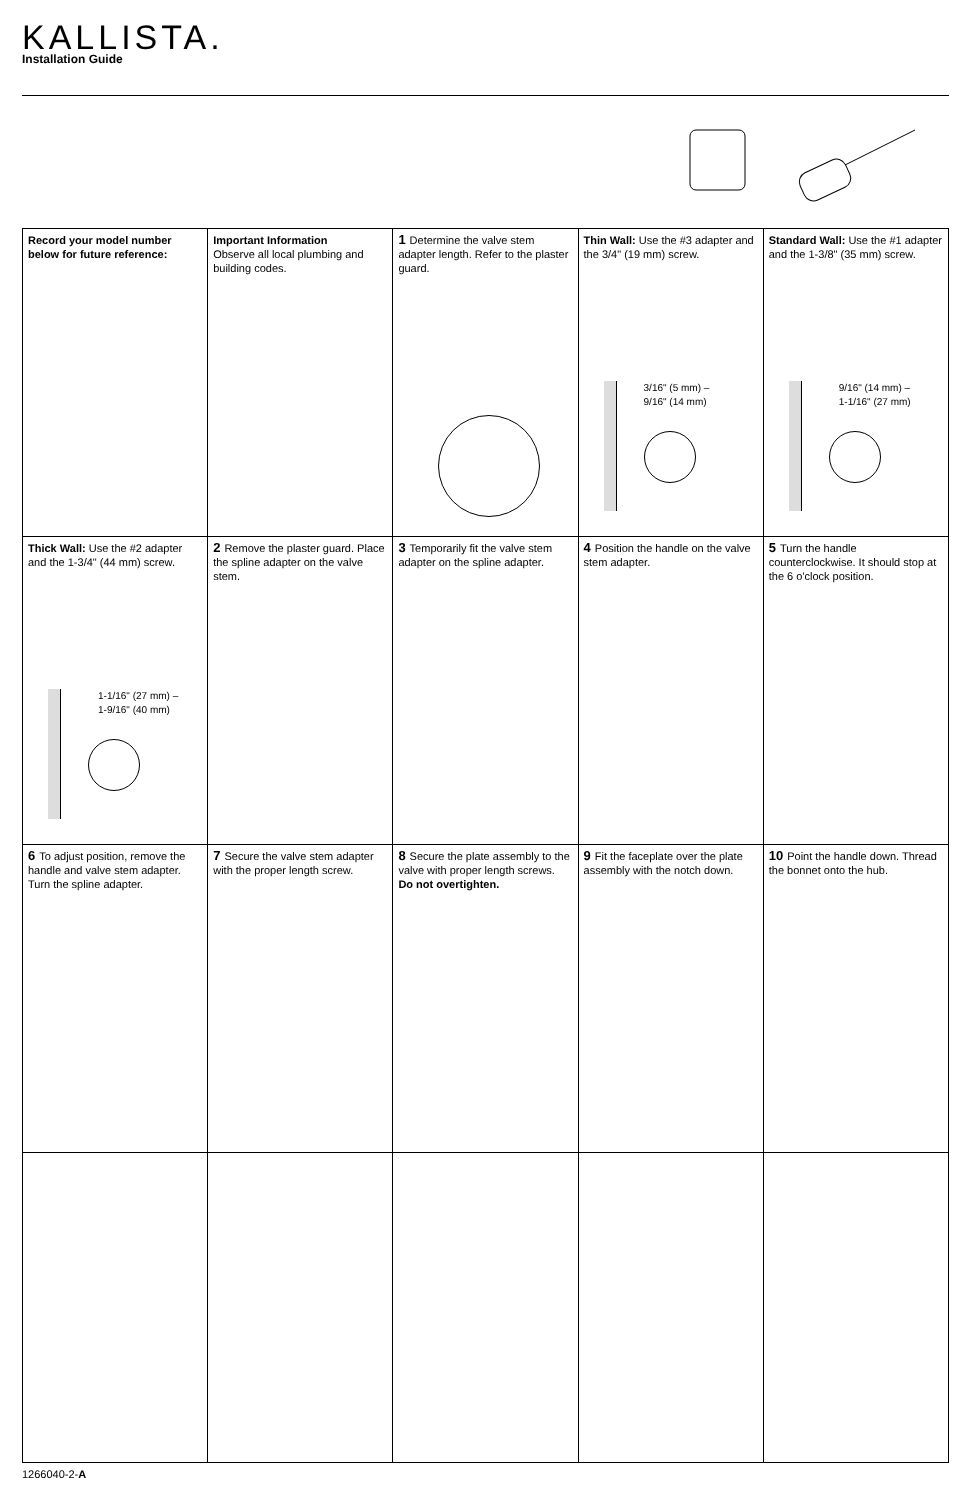KALLISTA.
Installation Guide
| Record your model number below for future reference: | Important Information Observe all local plumbing and building codes. | 1 Determine the valve stem adapter length. Refer to the plaster guard. | Thin Wall: Use the #3 adapter and the 3/4" (19 mm) screw. 3/16" (5 mm) – 9/16" (14 mm) | Standard Wall: Use the #1 adapter and the 1-3/8" (35 mm) screw. 9/16" (14 mm) – 1-1/16" (27 mm) |
| Thick Wall: Use the #2 adapter and the 1-3/4" (44 mm) screw. 1-1/16" (27 mm) – 1-9/16" (40 mm) | 2 Remove the plaster guard. Place the spline adapter on the valve stem. | 3 Temporarily fit the valve stem adapter on the spline adapter. | 4 Position the handle on the valve stem adapter. | 5 Turn the handle counterclockwise. It should stop at the 6 o'clock position. |
| 6 To adjust position, remove the handle and valve stem adapter. Turn the spline adapter. | 7 Secure the valve stem adapter with the proper length screw. | 8 Secure the plate assembly to the valve with proper length screws. Do not overtighten. | 9 Fit the faceplate over the plate assembly with the notch down. | 10 Point the handle down. Thread the bonnet onto the hub. |
1266040-2-A